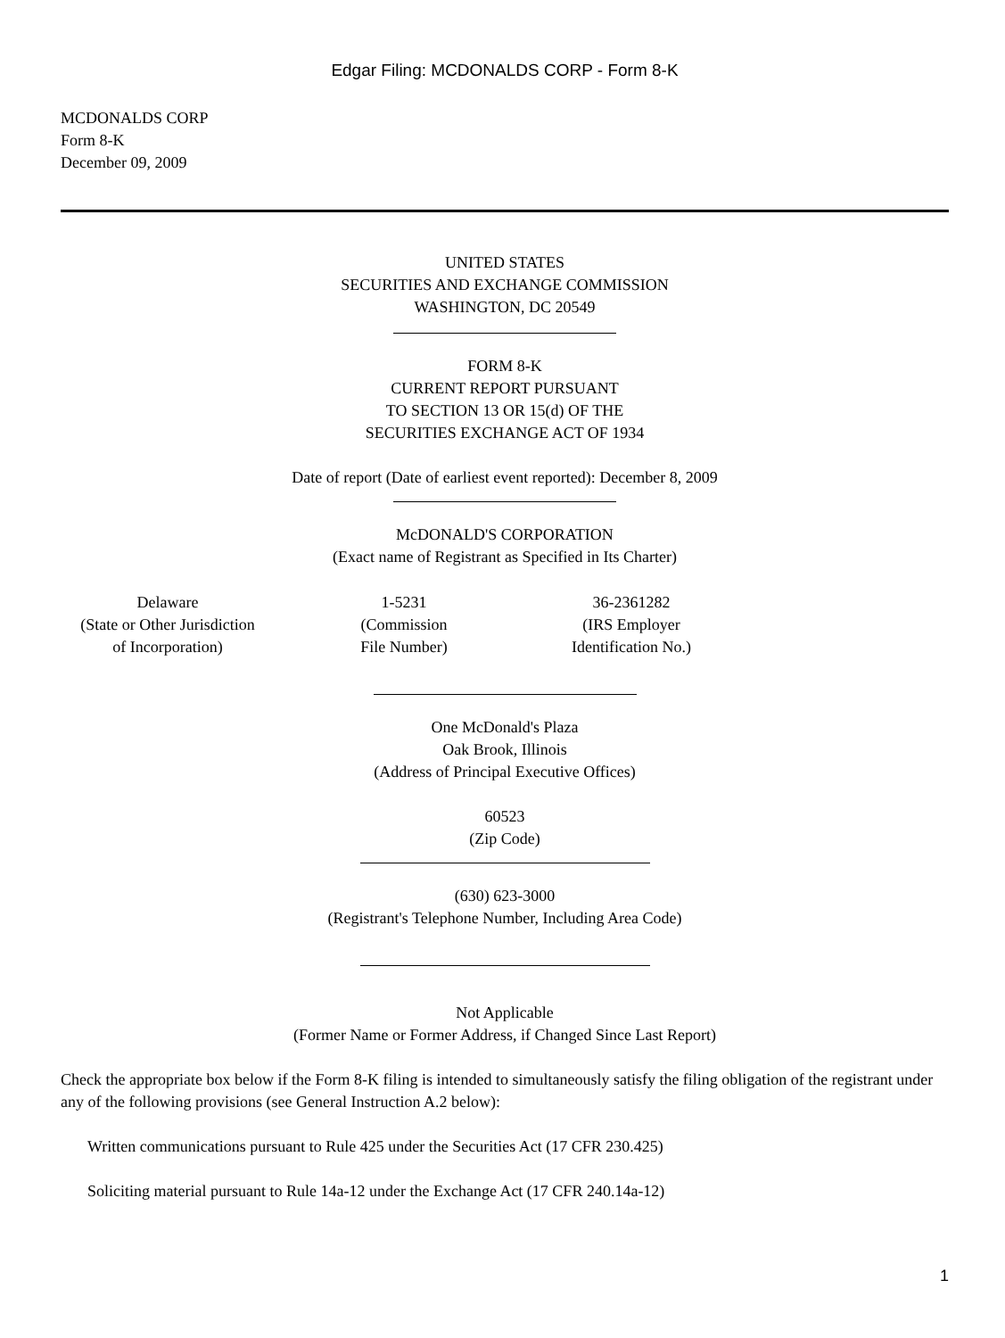Edgar Filing: MCDONALDS CORP - Form 8-K
MCDONALDS CORP
Form 8-K
December 09, 2009
UNITED STATES
SECURITIES AND EXCHANGE COMMISSION
WASHINGTON, DC 20549
FORM 8-K
CURRENT REPORT PURSUANT
TO SECTION 13 OR 15(d) OF THE
SECURITIES EXCHANGE ACT OF 1934
Date of report (Date of earliest event reported): December 8, 2009
McDONALD'S CORPORATION
(Exact name of Registrant as Specified in Its Charter)
| Delaware (State or Other Jurisdiction of Incorporation) | 1-5231 (Commission File Number) | 36-2361282 (IRS Employer Identification No.) |
One McDonald's Plaza
Oak Brook, Illinois
(Address of Principal Executive Offices)
60523
(Zip Code)
(630) 623-3000
(Registrant's Telephone Number, Including Area Code)
Not Applicable
(Former Name or Former Address, if Changed Since Last Report)
Check the appropriate box below if the Form 8-K filing is intended to simultaneously satisfy the filing obligation of the registrant under any of the following provisions (see General Instruction A.2 below):
Written communications pursuant to Rule 425 under the Securities Act (17 CFR 230.425)
Soliciting material pursuant to Rule 14a-12 under the Exchange Act (17 CFR 240.14a-12)
1